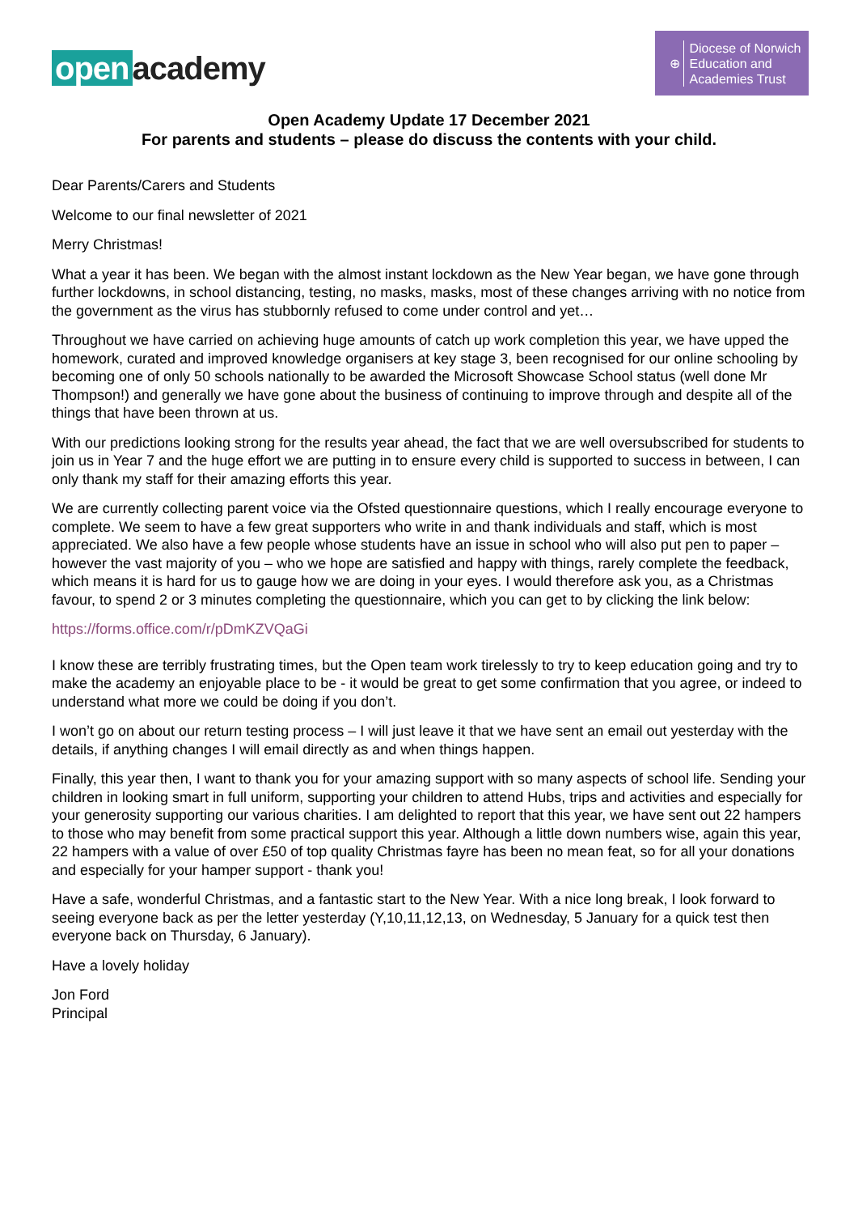open academy
⊕
Diocese of Norwich
Education and
Academies Trust
Open Academy Update 17 December 2021
For parents and students – please do discuss the contents with your child.
Dear Parents/Carers and Students
Welcome to our final newsletter of 2021
Merry Christmas!
What a year it has been. We began with the almost instant lockdown as the New Year began, we have gone through further lockdowns, in school distancing, testing, no masks, masks, most of these changes arriving with no notice from the government as the virus has stubbornly refused to come under control and yet…
Throughout we have carried on achieving huge amounts of catch up work completion this year, we have upped the homework, curated and improved knowledge organisers at key stage 3, been recognised for our online schooling by becoming one of only 50 schools nationally to be awarded the Microsoft Showcase School status (well done Mr Thompson!) and generally we have gone about the business of continuing to improve through and despite all of the things that have been thrown at us.
With our predictions looking strong for the results year ahead, the fact that we are well oversubscribed for students to join us in Year 7 and the huge effort we are putting in to ensure every child is supported to success in between, I can only thank my staff for their amazing efforts this year.
We are currently collecting parent voice via the Ofsted questionnaire questions, which I really encourage everyone to complete. We seem to have a few great supporters who write in and thank individuals and staff, which is most appreciated. We also have a few people whose students have an issue in school who will also put pen to paper – however the vast majority of you – who we hope are satisfied and happy with things, rarely complete the feedback, which means it is hard for us to gauge how we are doing in your eyes. I would therefore ask you, as a Christmas favour, to spend 2 or 3 minutes completing the questionnaire, which you can get to by clicking the link below:
https://forms.office.com/r/pDmKZVQaGi
I know these are terribly frustrating times, but the Open team work tirelessly to try to keep education going and try to make the academy an enjoyable place to be - it would be great to get some confirmation that you agree, or indeed to understand what more we could be doing if you don’t.
I won’t go on about our return testing process – I will just leave it that we have sent an email out yesterday with the details, if anything changes I will email directly as and when things happen.
Finally, this year then, I want to thank you for your amazing support with so many aspects of school life. Sending your children in looking smart in full uniform, supporting your children to attend Hubs, trips and activities and especially for your generosity supporting our various charities. I am delighted to report that this year, we have sent out 22 hampers to those who may benefit from some practical support this year. Although a little down numbers wise, again this year, 22 hampers with a value of over £50 of top quality Christmas fayre has been no mean feat, so for all your donations and especially for your hamper support - thank you!
Have a safe, wonderful Christmas, and a fantastic start to the New Year. With a nice long break, I look forward to seeing everyone back as per the letter yesterday (Y,10,11,12,13, on Wednesday, 5 January for a quick test then everyone back on Thursday, 6 January).
Have a lovely holiday
Jon Ford
Principal